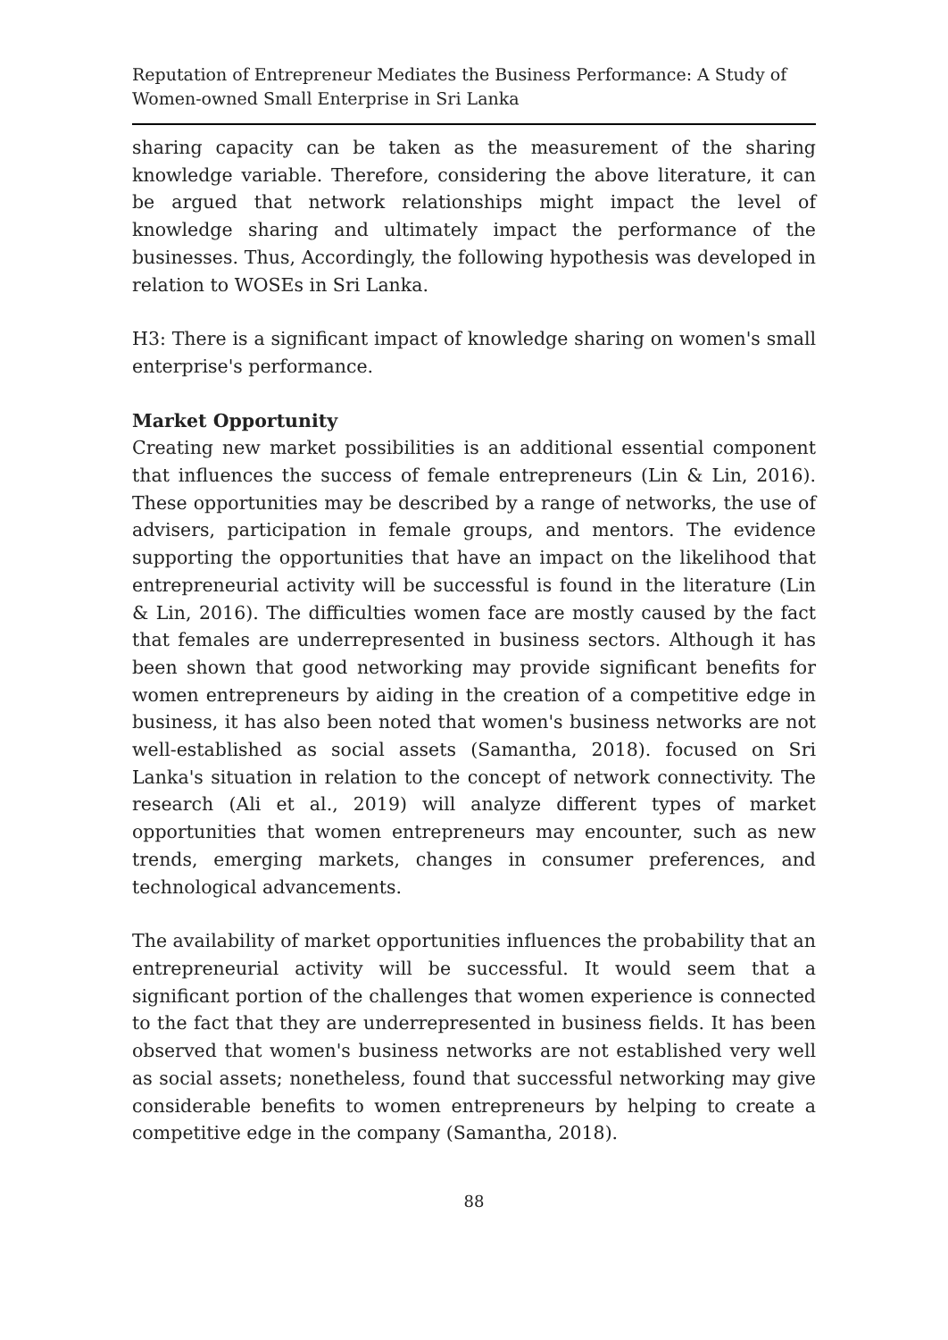Reputation of Entrepreneur Mediates the Business Performance: A Study of Women-owned Small Enterprise in Sri Lanka
sharing capacity can be taken as the measurement of the sharing knowledge variable. Therefore, considering the above literature, it can be argued that network relationships might impact the level of knowledge sharing and ultimately impact the performance of the businesses. Thus, Accordingly, the following hypothesis was developed in relation to WOSEs in Sri Lanka.
H3: There is a significant impact of knowledge sharing on women's small enterprise's performance.
Market Opportunity
Creating new market possibilities is an additional essential component that influences the success of female entrepreneurs (Lin & Lin, 2016). These opportunities may be described by a range of networks, the use of advisers, participation in female groups, and mentors. The evidence supporting the opportunities that have an impact on the likelihood that entrepreneurial activity will be successful is found in the literature (Lin & Lin, 2016). The difficulties women face are mostly caused by the fact that females are underrepresented in business sectors. Although it has been shown that good networking may provide significant benefits for women entrepreneurs by aiding in the creation of a competitive edge in business, it has also been noted that women's business networks are not well-established as social assets (Samantha, 2018). focused on Sri Lanka's situation in relation to the concept of network connectivity. The research (Ali et al., 2019) will analyze different types of market opportunities that women entrepreneurs may encounter, such as new trends, emerging markets, changes in consumer preferences, and technological advancements.
The availability of market opportunities influences the probability that an entrepreneurial activity will be successful. It would seem that a significant portion of the challenges that women experience is connected to the fact that they are underrepresented in business fields. It has been observed that women's business networks are not established very well as social assets; nonetheless, found that successful networking may give considerable benefits to women entrepreneurs by helping to create a competitive edge in the company (Samantha, 2018).
88